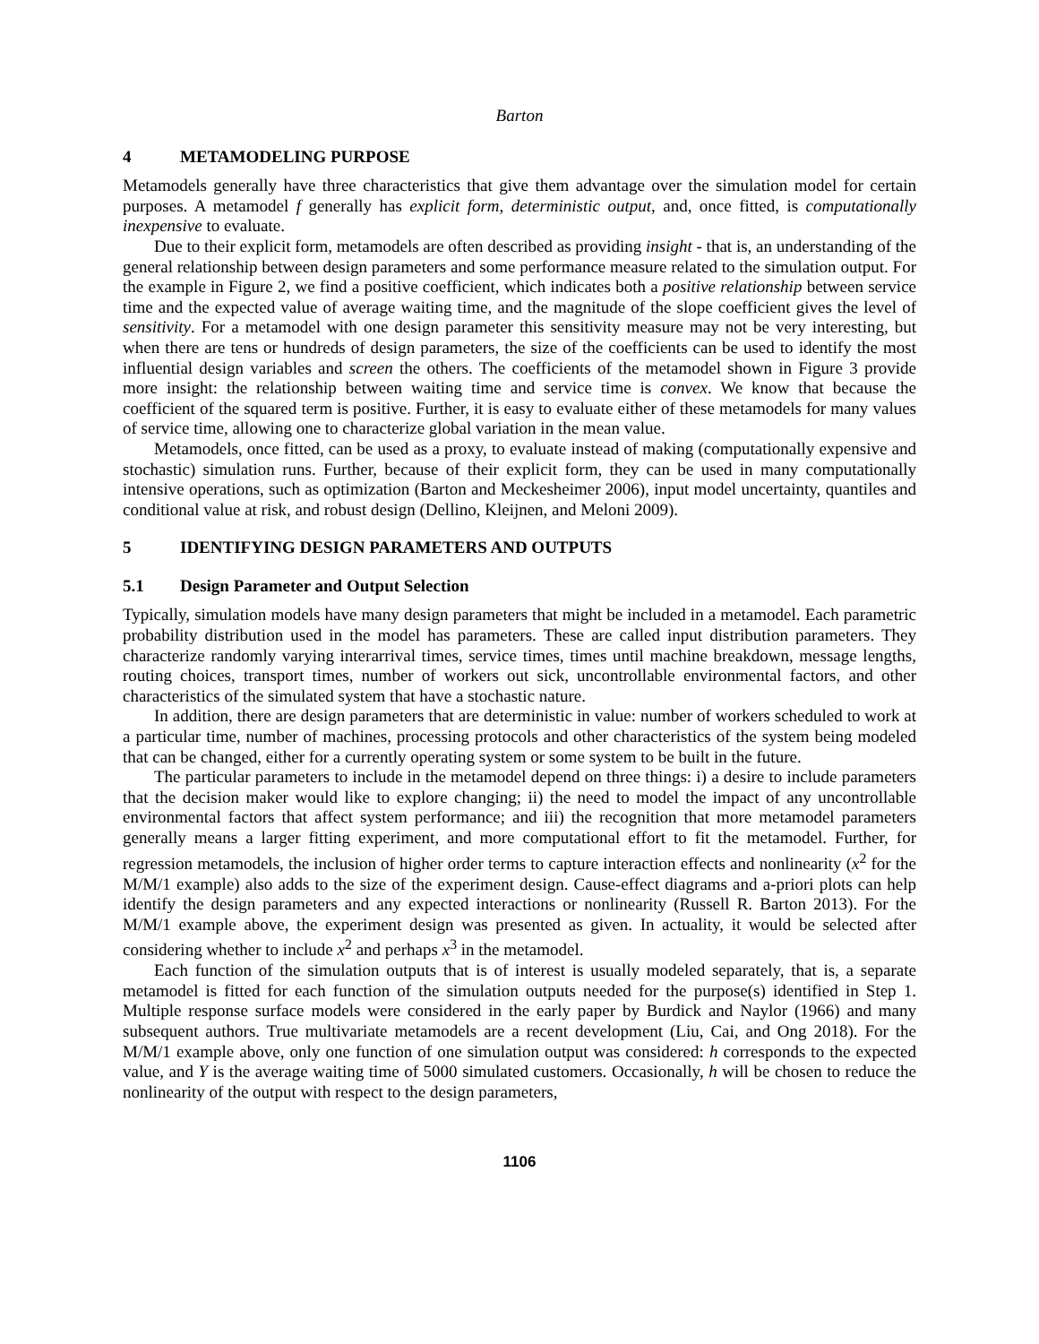Barton
4 METAMODELING PURPOSE
Metamodels generally have three characteristics that give them advantage over the simulation model for certain purposes. A metamodel f generally has explicit form, deterministic output, and, once fitted, is computationally inexpensive to evaluate.
Due to their explicit form, metamodels are often described as providing insight - that is, an understanding of the general relationship between design parameters and some performance measure related to the simulation output. For the example in Figure 2, we find a positive coefficient, which indicates both a positive relationship between service time and the expected value of average waiting time, and the magnitude of the slope coefficient gives the level of sensitivity. For a metamodel with one design parameter this sensitivity measure may not be very interesting, but when there are tens or hundreds of design parameters, the size of the coefficients can be used to identify the most influential design variables and screen the others. The coefficients of the metamodel shown in Figure 3 provide more insight: the relationship between waiting time and service time is convex. We know that because the coefficient of the squared term is positive. Further, it is easy to evaluate either of these metamodels for many values of service time, allowing one to characterize global variation in the mean value.
Metamodels, once fitted, can be used as a proxy, to evaluate instead of making (computationally expensive and stochastic) simulation runs. Further, because of their explicit form, they can be used in many computationally intensive operations, such as optimization (Barton and Meckesheimer 2006), input model uncertainty, quantiles and conditional value at risk, and robust design (Dellino, Kleijnen, and Meloni 2009).
5 IDENTIFYING DESIGN PARAMETERS AND OUTPUTS
5.1 Design Parameter and Output Selection
Typically, simulation models have many design parameters that might be included in a metamodel. Each parametric probability distribution used in the model has parameters. These are called input distribution parameters. They characterize randomly varying interarrival times, service times, times until machine breakdown, message lengths, routing choices, transport times, number of workers out sick, uncontrollable environmental factors, and other characteristics of the simulated system that have a stochastic nature.
In addition, there are design parameters that are deterministic in value: number of workers scheduled to work at a particular time, number of machines, processing protocols and other characteristics of the system being modeled that can be changed, either for a currently operating system or some system to be built in the future.
The particular parameters to include in the metamodel depend on three things: i) a desire to include parameters that the decision maker would like to explore changing; ii) the need to model the impact of any uncontrollable environmental factors that affect system performance; and iii) the recognition that more metamodel parameters generally means a larger fitting experiment, and more computational effort to fit the metamodel. Further, for regression metamodels, the inclusion of higher order terms to capture interaction effects and nonlinearity (x<sup>2</sup> for the M/M/1 example) also adds to the size of the experiment design. Cause-effect diagrams and a-priori plots can help identify the design parameters and any expected interactions or nonlinearity (Russell R. Barton 2013). For the M/M/1 example above, the experiment design was presented as given. In actuality, it would be selected after considering whether to include x<sup>2</sup> and perhaps x<sup>3</sup> in the metamodel.
Each function of the simulation outputs that is of interest is usually modeled separately, that is, a separate metamodel is fitted for each function of the simulation outputs needed for the purpose(s) identified in Step 1. Multiple response surface models were considered in the early paper by Burdick and Naylor (1966) and many subsequent authors. True multivariate metamodels are a recent development (Liu, Cai, and Ong 2018). For the M/M/1 example above, only one function of one simulation output was considered: h corresponds to the expected value, and Y is the average waiting time of 5000 simulated customers. Occasionally, h will be chosen to reduce the nonlinearity of the output with respect to the design parameters,
1106